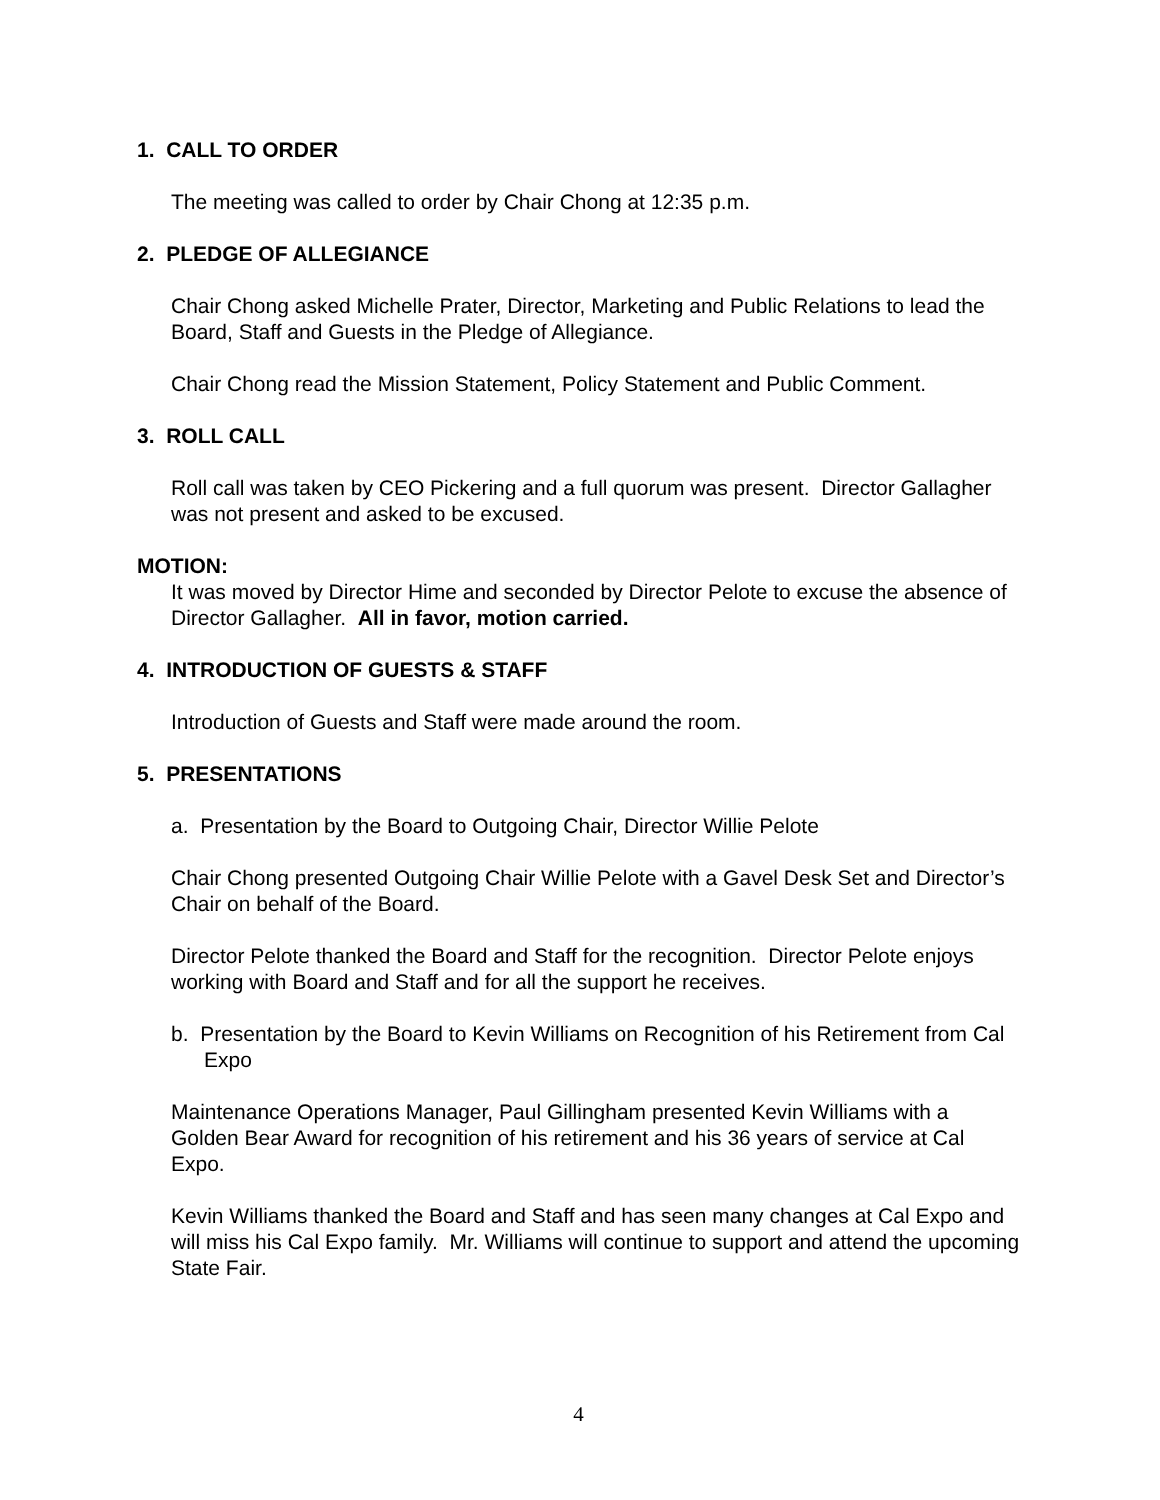1. CALL TO ORDER
The meeting was called to order by Chair Chong at 12:35 p.m.
2. PLEDGE OF ALLEGIANCE
Chair Chong asked Michelle Prater, Director, Marketing and Public Relations to lead the Board, Staff and Guests in the Pledge of Allegiance.
Chair Chong read the Mission Statement, Policy Statement and Public Comment.
3. ROLL CALL
Roll call was taken by CEO Pickering and a full quorum was present. Director Gallagher was not present and asked to be excused.
MOTION:
It was moved by Director Hime and seconded by Director Pelote to excuse the absence of Director Gallagher. All in favor, motion carried.
4. INTRODUCTION OF GUESTS & STAFF
Introduction of Guests and Staff were made around the room.
5. PRESENTATIONS
a. Presentation by the Board to Outgoing Chair, Director Willie Pelote
Chair Chong presented Outgoing Chair Willie Pelote with a Gavel Desk Set and Director’s Chair on behalf of the Board.
Director Pelote thanked the Board and Staff for the recognition. Director Pelote enjoys working with Board and Staff and for all the support he receives.
b. Presentation by the Board to Kevin Williams on Recognition of his Retirement from Cal Expo
Maintenance Operations Manager, Paul Gillingham presented Kevin Williams with a Golden Bear Award for recognition of his retirement and his 36 years of service at Cal Expo.
Kevin Williams thanked the Board and Staff and has seen many changes at Cal Expo and will miss his Cal Expo family. Mr. Williams will continue to support and attend the upcoming State Fair.
4